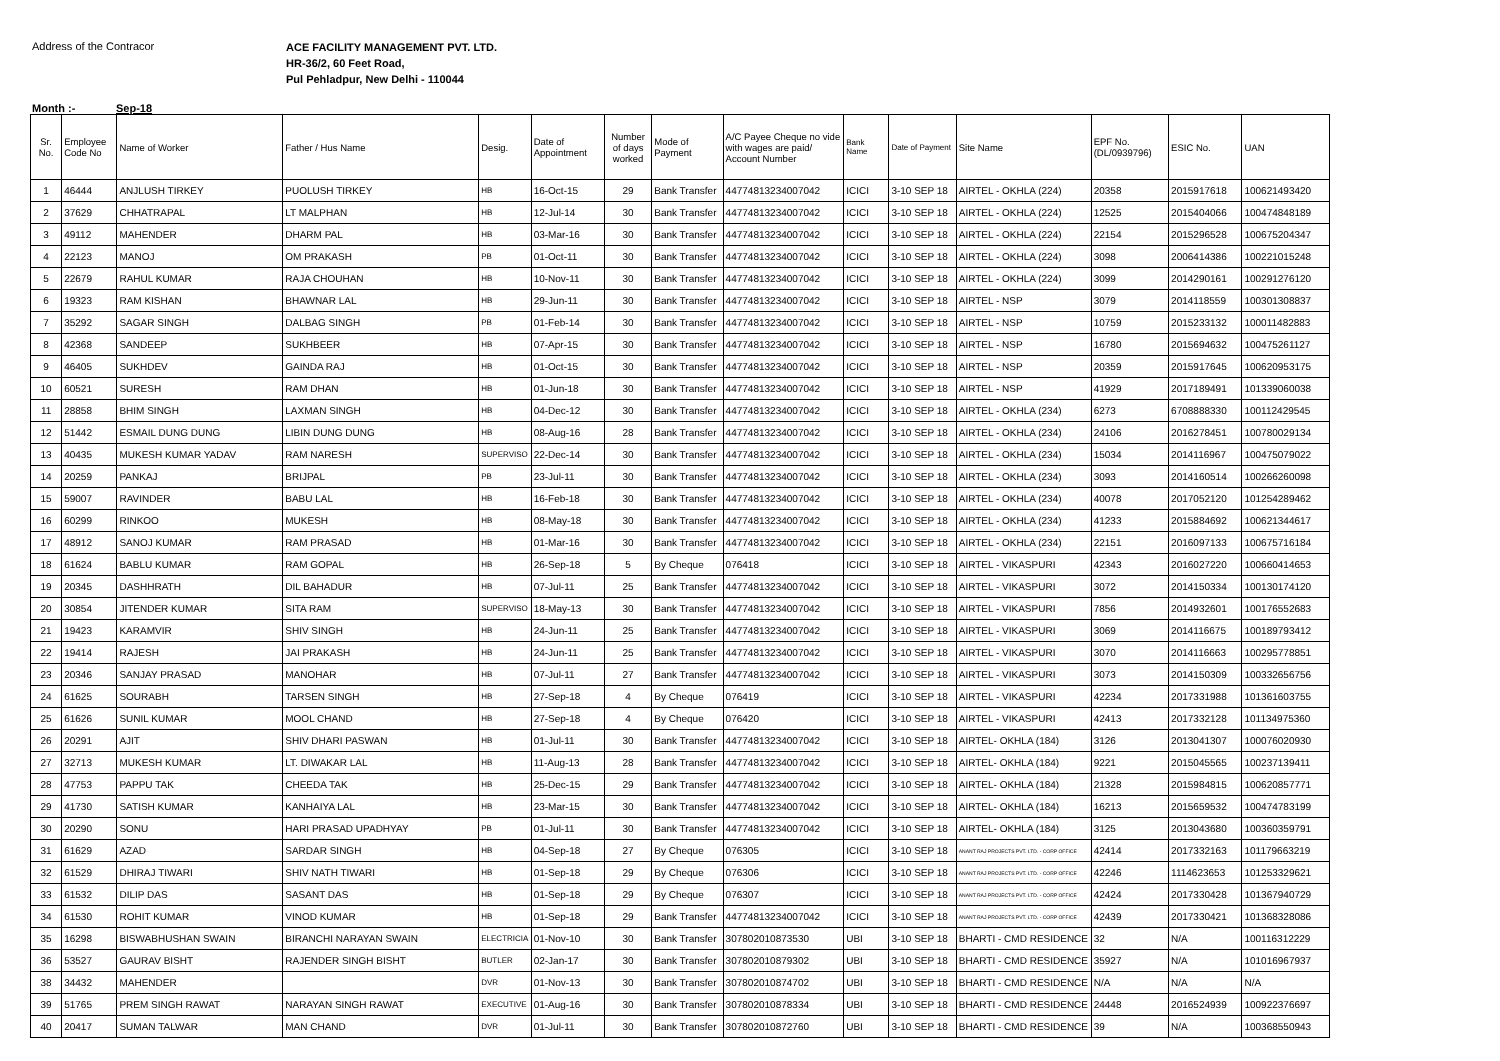Address of the Contracor
ACE FACILITY MANAGEMENT PVT. LTD.
HR-36/2, 60 Feet Road,
Pul Pehladpur, New Delhi - 110044
Month :- Sep-18
| Sr. No. | Employee Code No | Name of Worker | Father / Hus Name | Desig. | Date of Appointment | Number of days worked | Mode of Payment | A/C Payee Cheque no vide with wages are paid/ Account Number | Bank Name | Date of Payment | Site Name | EPF No. (DL/0939796) | ESIC No. | UAN |
| --- | --- | --- | --- | --- | --- | --- | --- | --- | --- | --- | --- | --- | --- | --- |
| 1 | 46444 | ANJLUSH TIRKEY | PUOLUSH TIRKEY | HB | 16-Oct-15 | 29 | Bank Transfer | 44774813234007042 | ICICI | 3-10 SEP 18 | AIRTEL - OKHLA (224) | 20358 | 2015917618 | 100621493420 |
| 2 | 37629 | CHHATRAPAL | LT MALPHAN | HB | 12-Jul-14 | 30 | Bank Transfer | 44774813234007042 | ICICI | 3-10 SEP 18 | AIRTEL - OKHLA (224) | 12525 | 2015404066 | 100474848189 |
| 3 | 49112 | MAHENDER | DHARM PAL | HB | 03-Mar-16 | 30 | Bank Transfer | 44774813234007042 | ICICI | 3-10 SEP 18 | AIRTEL - OKHLA (224) | 22154 | 2015296528 | 100675204347 |
| 4 | 22123 | MANOJ | OM PRAKASH | PB | 01-Oct-11 | 30 | Bank Transfer | 44774813234007042 | ICICI | 3-10 SEP 18 | AIRTEL - OKHLA (224) | 3098 | 2006414386 | 100221015248 |
| 5 | 22679 | RAHUL KUMAR | RAJA CHOUHAN | HB | 10-Nov-11 | 30 | Bank Transfer | 44774813234007042 | ICICI | 3-10 SEP 18 | AIRTEL - OKHLA (224) | 3099 | 2014290161 | 100291276120 |
| 6 | 19323 | RAM KISHAN | BHAWNAR LAL | HB | 29-Jun-11 | 30 | Bank Transfer | 44774813234007042 | ICICI | 3-10 SEP 18 | AIRTEL - NSP | 3079 | 2014118559 | 100301308837 |
| 7 | 35292 | SAGAR SINGH | DALBAG SINGH | PB | 01-Feb-14 | 30 | Bank Transfer | 44774813234007042 | ICICI | 3-10 SEP 18 | AIRTEL - NSP | 10759 | 2015233132 | 100011482883 |
| 8 | 42368 | SANDEEP | SUKHBEER | HB | 07-Apr-15 | 30 | Bank Transfer | 44774813234007042 | ICICI | 3-10 SEP 18 | AIRTEL - NSP | 16780 | 2015694632 | 100475261127 |
| 9 | 46405 | SUKHDEV | GAINDA RAJ | HB | 01-Oct-15 | 30 | Bank Transfer | 44774813234007042 | ICICI | 3-10 SEP 18 | AIRTEL - NSP | 20359 | 2015917645 | 100620953175 |
| 10 | 60521 | SURESH | RAM DHAN | HB | 01-Jun-18 | 30 | Bank Transfer | 44774813234007042 | ICICI | 3-10 SEP 18 | AIRTEL - NSP | 41929 | 2017189491 | 101339060038 |
| 11 | 28858 | BHIM SINGH | LAXMAN SINGH | HB | 04-Dec-12 | 30 | Bank Transfer | 44774813234007042 | ICICI | 3-10 SEP 18 | AIRTEL - OKHLA (234) | 6273 | 6708888330 | 100112429545 |
| 12 | 51442 | ESMAIL DUNG DUNG | LIBIN DUNG DUNG | HB | 08-Aug-16 | 28 | Bank Transfer | 44774813234007042 | ICICI | 3-10 SEP 18 | AIRTEL - OKHLA (234) | 24106 | 2016278451 | 100780029134 |
| 13 | 40435 | MUKESH KUMAR YADAV | RAM NARESH | SUPERVISO | 22-Dec-14 | 30 | Bank Transfer | 44774813234007042 | ICICI | 3-10 SEP 18 | AIRTEL - OKHLA (234) | 15034 | 2014116967 | 100475079022 |
| 14 | 20259 | PANKAJ | BRIJPAL | PB | 23-Jul-11 | 30 | Bank Transfer | 44774813234007042 | ICICI | 3-10 SEP 18 | AIRTEL - OKHLA (234) | 3093 | 2014160514 | 100266260098 |
| 15 | 59007 | RAVINDER | BABU LAL | HB | 16-Feb-18 | 30 | Bank Transfer | 44774813234007042 | ICICI | 3-10 SEP 18 | AIRTEL - OKHLA (234) | 40078 | 2017052120 | 101254289462 |
| 16 | 60299 | RINKOO | MUKESH | HB | 08-May-18 | 30 | Bank Transfer | 44774813234007042 | ICICI | 3-10 SEP 18 | AIRTEL - OKHLA (234) | 41233 | 2015884692 | 100621344617 |
| 17 | 48912 | SANOJ KUMAR | RAM PRASAD | HB | 01-Mar-16 | 30 | Bank Transfer | 44774813234007042 | ICICI | 3-10 SEP 18 | AIRTEL - OKHLA (234) | 22151 | 2016097133 | 100675716184 |
| 18 | 61624 | BABLU KUMAR | RAM GOPAL | HB | 26-Sep-18 | 5 | By Cheque | 076418 | ICICI | 3-10 SEP 18 | AIRTEL - VIKASPURI | 42343 | 2016027220 | 100660414653 |
| 19 | 20345 | DASHHRATH | DIL BAHADUR | HB | 07-Jul-11 | 25 | Bank Transfer | 44774813234007042 | ICICI | 3-10 SEP 18 | AIRTEL - VIKASPURI | 3072 | 2014150334 | 100130174120 |
| 20 | 30854 | JITENDER KUMAR | SITA RAM | SUPERVISO | 18-May-13 | 30 | Bank Transfer | 44774813234007042 | ICICI | 3-10 SEP 18 | AIRTEL - VIKASPURI | 7856 | 2014932601 | 100176552683 |
| 21 | 19423 | KARAMVIR | SHIV SINGH | HB | 24-Jun-11 | 25 | Bank Transfer | 44774813234007042 | ICICI | 3-10 SEP 18 | AIRTEL - VIKASPURI | 3069 | 2014116675 | 100189793412 |
| 22 | 19414 | RAJESH | JAI PRAKASH | HB | 24-Jun-11 | 25 | Bank Transfer | 44774813234007042 | ICICI | 3-10 SEP 18 | AIRTEL - VIKASPURI | 3070 | 2014116663 | 100295778851 |
| 23 | 20346 | SANJAY PRASAD | MANOHAR | HB | 07-Jul-11 | 27 | Bank Transfer | 44774813234007042 | ICICI | 3-10 SEP 18 | AIRTEL - VIKASPURI | 3073 | 2014150309 | 100332656756 |
| 24 | 61625 | SOURABH | TARSEN SINGH | HB | 27-Sep-18 | 4 | By Cheque | 076419 | ICICI | 3-10 SEP 18 | AIRTEL - VIKASPURI | 42234 | 2017331988 | 101361603755 |
| 25 | 61626 | SUNIL KUMAR | MOOL CHAND | HB | 27-Sep-18 | 4 | By Cheque | 076420 | ICICI | 3-10 SEP 18 | AIRTEL - VIKASPURI | 42413 | 2017332128 | 101134975360 |
| 26 | 20291 | AJIT | SHIV DHARI PASWAN | HB | 01-Jul-11 | 30 | Bank Transfer | 44774813234007042 | ICICI | 3-10 SEP 18 | AIRTEL- OKHLA (184) | 3126 | 2013041307 | 100076020930 |
| 27 | 32713 | MUKESH KUMAR | LT. DIWAKAR LAL | HB | 11-Aug-13 | 28 | Bank Transfer | 44774813234007042 | ICICI | 3-10 SEP 18 | AIRTEL- OKHLA (184) | 9221 | 2015045565 | 100237139411 |
| 28 | 47753 | PAPPU TAK | CHEEDA TAK | HB | 25-Dec-15 | 29 | Bank Transfer | 44774813234007042 | ICICI | 3-10 SEP 18 | AIRTEL- OKHLA (184) | 21328 | 2015984815 | 100620857771 |
| 29 | 41730 | SATISH KUMAR | KANHAIYA LAL | HB | 23-Mar-15 | 30 | Bank Transfer | 44774813234007042 | ICICI | 3-10 SEP 18 | AIRTEL- OKHLA (184) | 16213 | 2015659532 | 100474783199 |
| 30 | 20290 | SONU | HARI PRASAD UPADHYAY | PB | 01-Jul-11 | 30 | Bank Transfer | 44774813234007042 | ICICI | 3-10 SEP 18 | AIRTEL- OKHLA (184) | 3125 | 2013043680 | 100360359791 |
| 31 | 61629 | AZAD | SARDAR SINGH | HB | 04-Sep-18 | 27 | By Cheque | 076305 | ICICI | 3-10 SEP 18 | ANANT RAJ PROJECTS PVT. LTD. - CORP OFFICE | 42414 | 2017332163 | 101179663219 |
| 32 | 61529 | DHIRAJ TIWARI | SHIV NATH TIWARI | HB | 01-Sep-18 | 29 | By Cheque | 076306 | ICICI | 3-10 SEP 18 | ANANT RAJ PROJECTS PVT. LTD. - CORP OFFICE | 42246 | 1114623653 | 101253329621 |
| 33 | 61532 | DILIP DAS | SASANT DAS | HB | 01-Sep-18 | 29 | By Cheque | 076307 | ICICI | 3-10 SEP 18 | ANANT RAJ PROJECTS PVT. LTD. - CORP OFFICE | 42424 | 2017330428 | 101367940729 |
| 34 | 61530 | ROHIT KUMAR | VINOD KUMAR | HB | 01-Sep-18 | 29 | Bank Transfer | 44774813234007042 | ICICI | 3-10 SEP 18 | ANANT RAJ PROJECTS PVT. LTD. - CORP OFFICE | 42439 | 2017330421 | 101368328086 |
| 35 | 16298 | BISWABHUSHAN SWAIN | BIRANCHI NARAYAN SWAIN | ELECTRICIA | 01-Nov-10 | 30 | Bank Transfer | 307802010873530 | UBI | 3-10 SEP 18 | BHARTI - CMD RESIDENCE | 32 | N/A | 100116312229 |
| 36 | 53527 | GAURAV BISHT | RAJENDER SINGH BISHT | BUTLER | 02-Jan-17 | 30 | Bank Transfer | 307802010879302 | UBI | 3-10 SEP 18 | BHARTI - CMD RESIDENCE | 35927 | N/A | 101016967937 |
| 38 | 34432 | MAHENDER | | DVR | 01-Nov-13 | 30 | Bank Transfer | 307802010874702 | UBI | 3-10 SEP 18 | BHARTI - CMD RESIDENCE | N/A | N/A | N/A |
| 39 | 51765 | PREM SINGH RAWAT | NARAYAN SINGH RAWAT | EXECUTIVE | 01-Aug-16 | 30 | Bank Transfer | 307802010878334 | UBI | 3-10 SEP 18 | BHARTI - CMD RESIDENCE | 24448 | 2016524939 | 100922376697 |
| 40 | 20417 | SUMAN TALWAR | MAN CHAND | DVR | 01-Jul-11 | 30 | Bank Transfer | 307802010872760 | UBI | 3-10 SEP 18 | BHARTI - CMD RESIDENCE | 39 | N/A | 100368550943 |